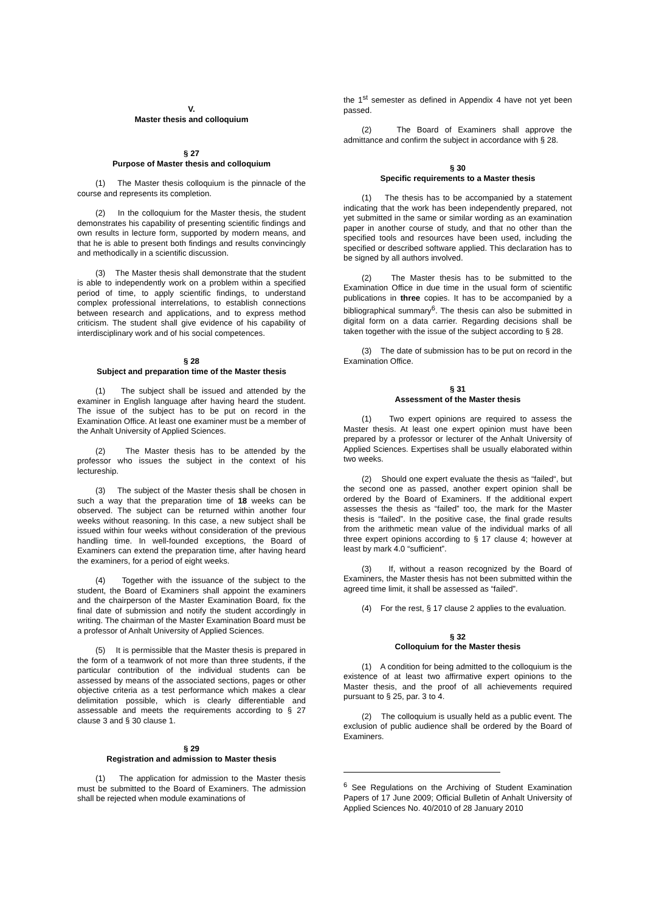V.
Master thesis and colloquium
§ 27
Purpose of Master thesis and colloquium
(1) The Master thesis colloquium is the pinnacle of the course and represents its completion.
(2) In the colloquium for the Master thesis, the student demonstrates his capability of presenting scientific findings and own results in lecture form, supported by modern means, and that he is able to present both findings and results convincingly and methodically in a scientific discussion.
(3) The Master thesis shall demonstrate that the student is able to independently work on a problem within a specified period of time, to apply scientific findings, to understand complex professional interrelations, to establish connections between research and applications, and to express method criticism. The student shall give evidence of his capability of interdisciplinary work and of his social competences.
§ 28
Subject and preparation time of the Master thesis
(1) The subject shall be issued and attended by the examiner in English language after having heard the student. The issue of the subject has to be put on record in the Examination Office. At least one examiner must be a member of the Anhalt University of Applied Sciences.
(2) The Master thesis has to be attended by the professor who issues the subject in the context of his lectureship.
(3) The subject of the Master thesis shall be chosen in such a way that the preparation time of 18 weeks can be observed. The subject can be returned within another four weeks without reasoning. In this case, a new subject shall be issued within four weeks without consideration of the previous handling time. In well-founded exceptions, the Board of Examiners can extend the preparation time, after having heard the examiners, for a period of eight weeks.
(4) Together with the issuance of the subject to the student, the Board of Examiners shall appoint the examiners and the chairperson of the Master Examination Board, fix the final date of submission and notify the student accordingly in writing. The chairman of the Master Examination Board must be a professor of Anhalt University of Applied Sciences.
(5) It is permissible that the Master thesis is prepared in the form of a teamwork of not more than three students, if the particular contribution of the individual students can be assessed by means of the associated sections, pages or other objective criteria as a test performance which makes a clear delimitation possible, which is clearly differentiable and assessable and meets the requirements according to § 27 clause 3 and § 30 clause 1.
§ 29
Registration and admission to Master thesis
(1) The application for admission to the Master thesis must be submitted to the Board of Examiners. The admission shall be rejected when module examinations of
the 1<sup>st</sup> semester as defined in Appendix 4 have not yet been passed.
(2) The Board of Examiners shall approve the admittance and confirm the subject in accordance with § 28.
§ 30
Specific requirements to a Master thesis
(1) The thesis has to be accompanied by a statement indicating that the work has been independently prepared, not yet submitted in the same or similar wording as an examination paper in another course of study, and that no other than the specified tools and resources have been used, including the specified or described software applied. This declaration has to be signed by all authors involved.
(2) The Master thesis has to be submitted to the Examination Office in due time in the usual form of scientific publications in three copies. It has to be accompanied by a bibliographical summary<sup>6</sup>. The thesis can also be submitted in digital form on a data carrier. Regarding decisions shall be taken together with the issue of the subject according to § 28.
(3) The date of submission has to be put on record in the Examination Office.
§ 31
Assessment of the Master thesis
(1) Two expert opinions are required to assess the Master thesis. At least one expert opinion must have been prepared by a professor or lecturer of the Anhalt University of Applied Sciences. Expertises shall be usually elaborated within two weeks.
(2) Should one expert evaluate the thesis as “failed“, but the second one as passed, another expert opinion shall be ordered by the Board of Examiners. If the additional expert assesses the thesis as “failed” too, the mark for the Master thesis is “failed”. In the positive case, the final grade results from the arithmetic mean value of the individual marks of all three expert opinions according to § 17 clause 4; however at least by mark 4.0 “sufficient”.
(3) If, without a reason recognized by the Board of Examiners, the Master thesis has not been submitted within the agreed time limit, it shall be assessed as “failed”.
(4) For the rest, § 17 clause 2 applies to the evaluation.
§ 32
Colloquium for the Master thesis
(1) A condition for being admitted to the colloquium is the existence of at least two affirmative expert opinions to the Master thesis, and the proof of all achievements required pursuant to § 25, par. 3 to 4.
(2) The colloquium is usually held as a public event. The exclusion of public audience shall be ordered by the Board of Examiners.
<sup>6</sup> See Regulations on the Archiving of Student Examination Papers of 17 June 2009; Official Bulletin of Anhalt University of Applied Sciences No. 40/2010 of 28 January 2010